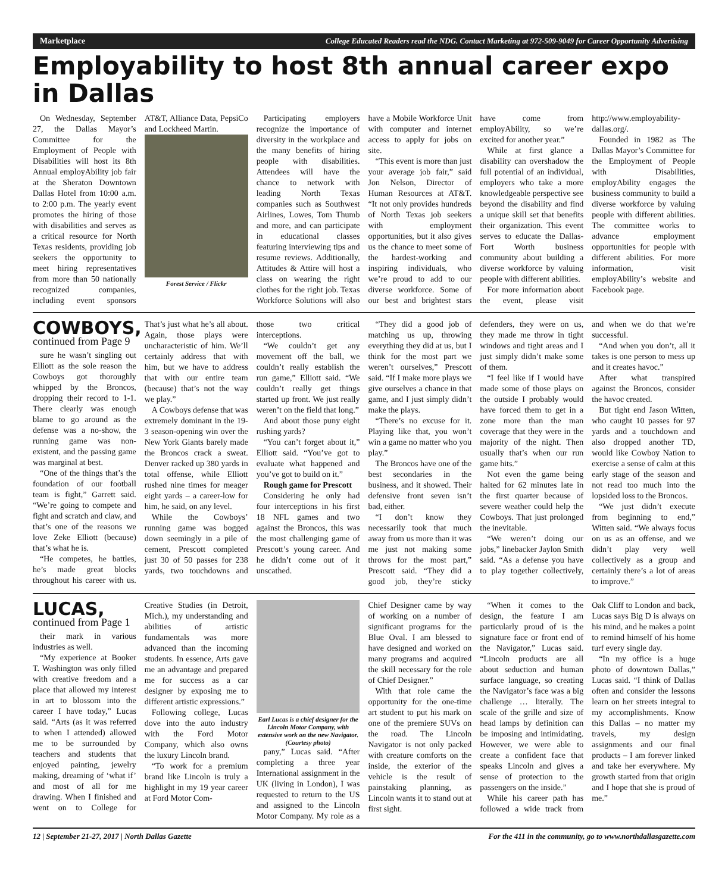Marketplace College Educated Readers read the NDG. Contact Marketing at 972-509-9049 for Career Opportunity Advertising
Employability to host 8th annual career expo in Dallas
On Wednesday, September 27, the Dallas Mayor’s Committee for the Employment of People with Disabilities will host its 8th Annual employAbility job fair at the Sheraton Downtown Dallas Hotel from 10:00 a.m. to 2:00 p.m. The yearly event promotes the hiring of those with disabilities and serves as a critical resource for North Texas residents, providing job seekers the opportunity to meet hiring representatives from more than 50 nationally recognized companies, including event sponsors AT&T, Alliance Data, PepsiCo and Lockheed Martin.
Forest Service / Flickr
Participating employers recognize the importance of diversity in the workplace and the many benefits of hiring people with disabilities. Attendees will have the chance to network with leading North Texas companies such as Southwest Airlines, Lowes, Tom Thumb and more, and can participate in educational classes featuring interviewing tips and resume reviews. Additionally, Attitudes & Attire will host a class on wearing the right clothes for the right job. Texas Workforce Solutions will also have a Mobile Workforce Unit with computer and internet access to apply for jobs on site.
“This event is more than just your average job fair,” said Jon Nelson, Director of Human Resources at AT&T. “It not only provides hundreds of North Texas job seekers with employment opportunities, but it also gives us the chance to meet some of the hardest-working and inspiring individuals, who we’re proud to add to our diverse workforce. Some of our best and brightest stars have come from employAbility, so we’re excited for another year.”
While at first glance a disability can overshadow the full potential of an individual, employers who take a more knowledgeable perspective see beyond the disability and find a unique skill set that benefits their organization. This event serves to educate the Dallas-Fort Worth business community about building a diverse workforce by valuing people with different abilities.
For more information about the event, please visit http://www.employability-dallas.org/.
Founded in 1982 as The Dallas Mayor’s Committee for the Employment of People with Disabilities, employAbility engages the business community to build a diverse workforce by valuing people with different abilities. The committee works to advance employment opportunities for people with different abilities. For more information, visit employAbility’s website and Facebook page.
COWBOYS, continued from Page 9
sure he wasn’t singling out Elliott as the sole reason the Cowboys got thoroughly whipped by the Broncos, dropping their record to 1-1. There clearly was enough blame to go around as the defense was a no-show, the running game was non-existent, and the passing game was marginal at best.
“One of the things that’s the foundation of our football team is fight,” Garrett said. “We’re going to compete and fight and scratch and claw, and that’s one of the reasons we love Zeke Elliott (because) that’s what he is.
“He competes, he battles, he’s made great blocks throughout his career with us. That’s just what he’s all about. Again, those plays were uncharacteristic of him. We’ll certainly address that with him, but we have to address that with our entire team (because) that’s not the way we play.”
A Cowboys defense that was extremely dominant in the 19-3 season-opening win over the New York Giants barely made the Broncos crack a sweat. Denver racked up 380 yards in total offense, while Elliott rushed nine times for meager eight yards – a career-low for him, he said, on any level.
While the Cowboys’ running game was bogged down seemingly in a pile of cement, Prescott completed just 30 of 50 passes for 238 yards, two touchdowns and those two critical interceptions.
“We couldn’t get any movement off the ball, we couldn’t really establish the run game,” Elliott said. “We couldn’t really get things started up front. We just really weren’t on the field that long.”
And about those puny eight rushing yards?
“You can’t forget about it,” Elliott said. “You’ve got to evaluate what happened and you’ve got to build on it.”
Rough game for Prescott
Considering he only had four interceptions in his first 18 NFL games and two against the Broncos, this was the most challenging game of Prescott’s young career. And he didn’t come out of it unscathed.
“They did a good job of matching us up, throwing everything they did at us, but I think for the most part we weren’t ourselves,” Prescott said. “If I make more plays we give ourselves a chance in that game, and I just simply didn’t make the plays.
“There’s no excuse for it. Playing like that, you won’t win a game no matter who you play.”
The Broncos have one of the best secondaries in the business, and it showed. Their defensive front seven isn’t bad, either.
“I don’t know they necessarily took that much away from us more than it was me just not making some throws for the most part,” Prescott said. “They did a good job, they’re sticky defenders, they were on us, they made me throw in tight windows and tight areas and I just simply didn’t make some of them.
“I feel like if I would have made some of those plays on the outside I probably would have forced them to get in a zone more than the man coverage that they were in the majority of the night. Then usually that’s when our run game hits.”
Not even the game being halted for 62 minutes late in the first quarter because of severe weather could help the Cowboys. That just prolonged the inevitable.
“We weren’t doing our jobs,” linebacker Jaylon Smith said. “As a defense you have to play together collectively, and when we do that we’re successful.
“And when you don’t, all it takes is one person to mess up and it creates havoc.”
After what transpired against the Broncos, consider the havoc created.
But tight end Jason Witten, who caught 10 passes for 97 yards and a touchdown and also dropped another TD, would like Cowboy Nation to exercise a sense of calm at this early stage of the season and not read too much into the lopsided loss to the Broncos.
“We just didn’t execute from beginning to end,” Witten said. “We always focus on us as an offense, and we didn’t play very well collectively as a group and certainly there’s a lot of areas to improve.”
LUCAS, continued from Page 1
their mark in various industries as well.
“My experience at Booker T. Washington was only filled with creative freedom and a place that allowed my interest in art to blossom into the career I have today,” Lucas said. “Arts (as it was referred to when I attended) allowed me to be surrounded by teachers and students that enjoyed painting, jewelry making, dreaming of ‘what if’ and most of all for me drawing. When I finished and went on to College for Creative Studies (in Detroit, Mich.), my understanding and abilities of artistic fundamentals was more advanced than the incoming students. In essence, Arts gave me an advantage and prepared me for success as a car designer by exposing me to different artistic expressions.”
Following college, Lucas dove into the auto industry with the Ford Motor Company, which also owns the luxury Lincoln brand.
“To work for a premium brand like Lincoln is truly a highlight in my 19 year career at Ford Motor Com-
Earl Lucas is a chief designer for the Lincoln Motor Company, with extensive work on the new Navigator. (Courtesy photo)
pany,” Lucas said. “After completing a three year International assignment in the UK (living in London), I was requested to return to the US and assigned to the Lincoln Motor Company. My role as a Chief Designer came by way of working on a number of significant programs for the Blue Oval. I am blessed to have designed and worked on many programs and acquired the skill necessary for the role of Chief Designer.”
With that role came the opportunity for the one-time art student to put his mark on one of the premiere SUVs on the road. The Lincoln Navigator is not only packed with creature comforts on the inside, the exterior of the vehicle is the result of painstaking planning, as Lincoln wants it to stand out at first sight.
“When it comes to the design, the feature I am particularly proud of is the signature face or front end of the Navigator,” Lucas said. “Lincoln products are all about seduction and human surface language, so creating the Navigator’s face was a big challenge … literally. The scale of the grille and size of head lamps by definition can be imposing and intimidating. However, we were able to create a confident face that speaks Lincoln and gives a sense of protection to the passengers on the inside.”
While his career path has followed a wide track from Oak Cliff to London and back, Lucas says Big D is always on his mind, and he makes a point to remind himself of his home turf every single day.
“In my office is a huge photo of downtown Dallas,” Lucas said. “I think of Dallas often and consider the lessons learn on her streets integral to my accomplishments. Know this Dallas – no matter my travels, my design assignments and our final products – I am forever linked and take her everywhere. My growth started from that origin and I hope that she is proud of me.”
12 | September 21-27, 2017 | North Dallas Gazette For the 411 in the community, go to www.northdallasgazette.com